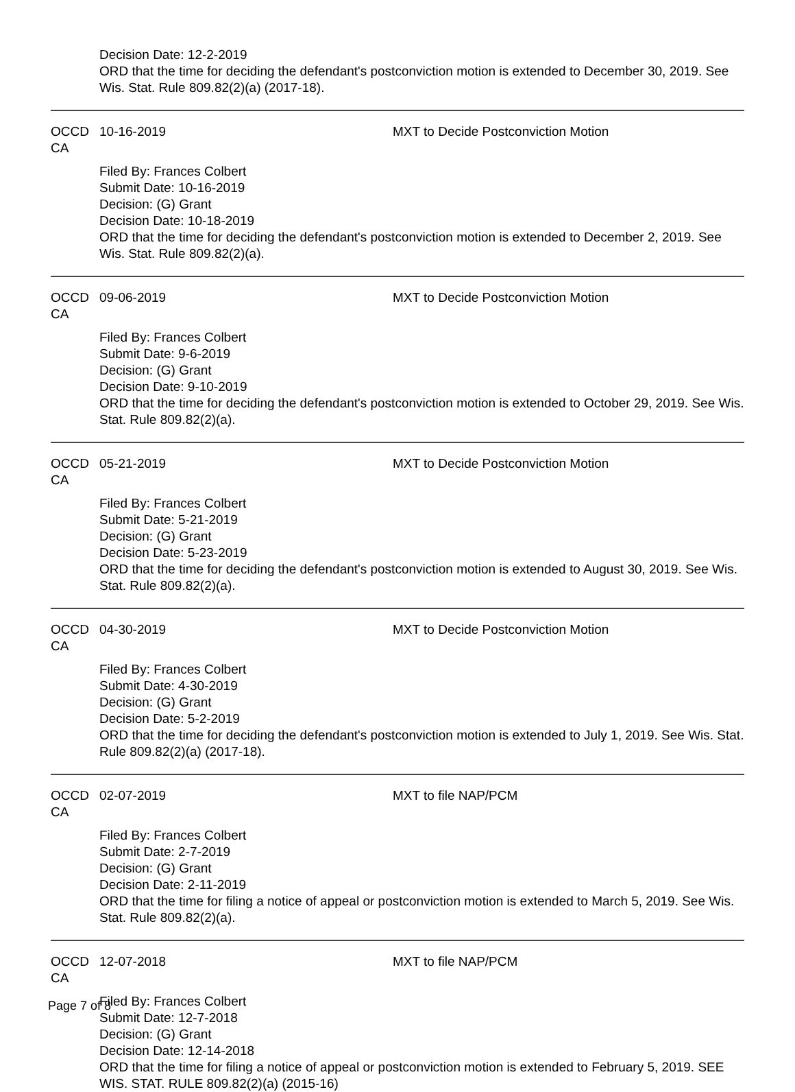Decision Date: 12-2-2019
ORD that the time for deciding the defendant's postconviction motion is extended to December 30, 2019. See Wis. Stat. Rule 809.82(2)(a) (2017-18).
OCCD CA 10-16-2019 MXT to Decide Postconviction Motion
Filed By: Frances Colbert
Submit Date: 10-16-2019
Decision: (G) Grant
Decision Date: 10-18-2019
ORD that the time for deciding the defendant's postconviction motion is extended to December 2, 2019. See Wis. Stat. Rule 809.82(2)(a).
OCCD CA 09-06-2019 MXT to Decide Postconviction Motion
Filed By: Frances Colbert
Submit Date: 9-6-2019
Decision: (G) Grant
Decision Date: 9-10-2019
ORD that the time for deciding the defendant's postconviction motion is extended to October 29, 2019. See Wis. Stat. Rule 809.82(2)(a).
OCCD CA 05-21-2019 MXT to Decide Postconviction Motion
Filed By: Frances Colbert
Submit Date: 5-21-2019
Decision: (G) Grant
Decision Date: 5-23-2019
ORD that the time for deciding the defendant's postconviction motion is extended to August 30, 2019. See Wis. Stat. Rule 809.82(2)(a).
OCCD CA 04-30-2019 MXT to Decide Postconviction Motion
Filed By: Frances Colbert
Submit Date: 4-30-2019
Decision: (G) Grant
Decision Date: 5-2-2019
ORD that the time for deciding the defendant's postconviction motion is extended to July 1, 2019. See Wis. Stat. Rule 809.82(2)(a) (2017-18).
OCCD CA 02-07-2019 MXT to file NAP/PCM
Filed By: Frances Colbert
Submit Date: 2-7-2019
Decision: (G) Grant
Decision Date: 2-11-2019
ORD that the time for filing a notice of appeal or postconviction motion is extended to March 5, 2019. See Wis. Stat. Rule 809.82(2)(a).
OCCD CA 12-07-2018 MXT to file NAP/PCM
Filed By: Frances Colbert
Submit Date: 12-7-2018
Decision: (G) Grant
Decision Date: 12-14-2018
ORD that the time for filing a notice of appeal or postconviction motion is extended to February 5, 2019. SEE WIS. STAT. RULE 809.82(2)(a) (2015-16)
Page 7 of 8